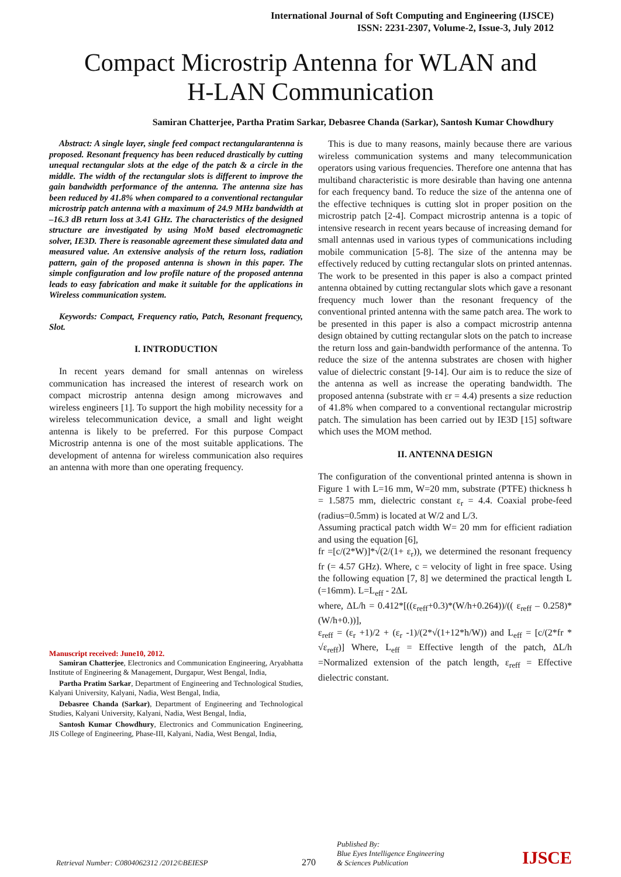International Journal of Soft Computing and Engineering (IJSCE)
ISSN: 2231-2307, Volume-2, Issue-3, July 2012
Compact Microstrip Antenna for WLAN and
H-LAN Communication
Samiran Chatterjee, Partha Pratim Sarkar, Debasree Chanda (Sarkar), Santosh Kumar Chowdhury
Abstract: A single layer, single feed compact rectangularantenna is proposed. Resonant frequency has been reduced drastically by cutting unequal rectangular slots at the edge of the patch & a circle in the middle. The width of the rectangular slots is different to improve the gain bandwidth performance of the antenna. The antenna size has been reduced by 41.8% when compared to a conventional rectangular microstrip patch antenna with a maximum of 24.9 MHz bandwidth at –16.3 dB return loss at 3.41 GHz. The characteristics of the designed structure are investigated by using MoM based electromagnetic solver, IE3D. There is reasonable agreement these simulated data and measured value. An extensive analysis of the return loss, radiation pattern, gain of the proposed antenna is shown in this paper. The simple configuration and low profile nature of the proposed antenna leads to easy fabrication and make it suitable for the applications in Wireless communication system.
Keywords: Compact, Frequency ratio, Patch, Resonant frequency, Slot.
I. INTRODUCTION
In recent years demand for small antennas on wireless communication has increased the interest of research work on compact microstrip antenna design among microwaves and wireless engineers [1]. To support the high mobility necessity for a wireless telecommunication device, a small and light weight antenna is likely to be preferred. For this purpose Compact Microstrip antenna is one of the most suitable applications. The development of antenna for wireless communication also requires an antenna with more than one operating frequency.
Manuscript received: June10, 2012.
Samiran Chatterjee, Electronics and Communication Engineering, Aryabhatta Institute of Engineering & Management, Durgapur, West Bengal, India,
Partha Pratim Sarkar, Department of Engineering and Technological Studies, Kalyani University, Kalyani, Nadia, West Bengal, India,
Debasree Chanda (Sarkar), Department of Engineering and Technological Studies, Kalyani University, Kalyani, Nadia, West Bengal, India,
Santosh Kumar Chowdhury, Electronics and Communication Engineering, JIS College of Engineering, Phase-III, Kalyani, Nadia, West Bengal, India,
This is due to many reasons, mainly because there are various wireless communication systems and many telecommunication operators using various frequencies. Therefore one antenna that has multiband characteristic is more desirable than having one antenna for each frequency band. To reduce the size of the antenna one of the effective techniques is cutting slot in proper position on the microstrip patch [2-4]. Compact microstrip antenna is a topic of intensive research in recent years because of increasing demand for small antennas used in various types of communications including mobile communication [5-8]. The size of the antenna may be effectively reduced by cutting rectangular slots on printed antennas. The work to be presented in this paper is also a compact printed antenna obtained by cutting rectangular slots which gave a resonant frequency much lower than the resonant frequency of the conventional printed antenna with the same patch area. The work to be presented in this paper is also a compact microstrip antenna design obtained by cutting rectangular slots on the patch to increase the return loss and gain-bandwidth performance of the antenna. To reduce the size of the antenna substrates are chosen with higher value of dielectric constant [9-14]. Our aim is to reduce the size of the antenna as well as increase the operating bandwidth. The proposed antenna (substrate with εr = 4.4) presents a size reduction of 41.8% when compared to a conventional rectangular microstrip patch. The simulation has been carried out by IE3D [15] software which uses the MOM method.
II. ANTENNA DESIGN
The configuration of the conventional printed antenna is shown in Figure 1 with L=16 mm, W=20 mm, substrate (PTFE) thickness h = 1.5875 mm, dielectric constant ε<sub>r</sub> = 4.4. Coaxial probe-feed (radius=0.5mm) is located at W/2 and L/3.
Assuming practical patch width W= 20 mm for efficient radiation and using the equation [6],
fr =[c/(2*W)]*√(2/(1+ ε<sub>r</sub>)), we determined the resonant frequency fr (= 4.57 GHz). Where, c = velocity of light in free space. Using the following equation [7, 8] we determined the practical length L (=16mm). L=L<sub>eff</sub> - 2ΔL
where, ΔL/h = 0.412*[((ε<sub>reff</sub>+0.3)*(W/h+0.264))/(( ε<sub>reff</sub> – 0.258)*(W/h+0.))],
ε<sub>reff</sub> = (ε<sub>r</sub> +1)/2 + (ε<sub>r</sub> -1)/(2*√(1+12*h/W)) and L<sub>eff</sub> = [c/(2*fr * √ε<sub>reff</sub>)] Where, L<sub>eff</sub> = Effective length of the patch, ΔL/h =Normalized extension of the patch length, ε<sub>reff</sub> = Effective dielectric constant.
Retrieval Number: C0804062312 /2012©BEIESP
270
Published By:
Blue Eyes Intelligence Engineering
& Sciences Publication
IJSCE